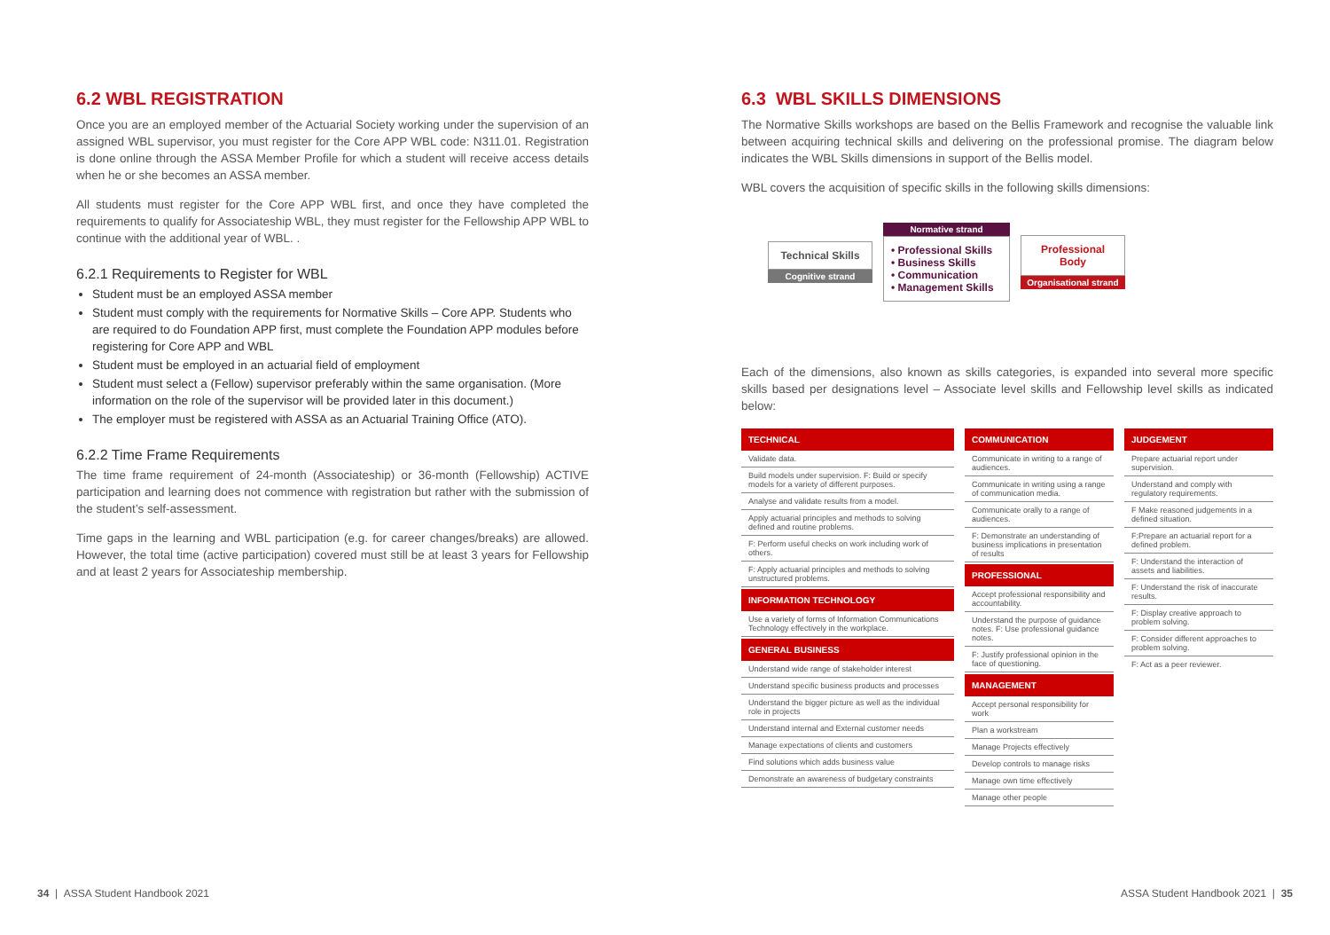6.2 WBL REGISTRATION
Once you are an employed member of the Actuarial Society working under the supervision of an assigned WBL supervisor, you must register for the Core APP WBL code: N311.01. Registration is done online through the ASSA Member Profile for which a student will receive access details when he or she becomes an ASSA member.
All students must register for the Core APP WBL first, and once they have completed the requirements to qualify for Associateship WBL, they must register for the Fellowship APP WBL to continue with the additional year of WBL. .
6.2.1 Requirements to Register for WBL
Student must be an employed ASSA member
Student must comply with the requirements for Normative Skills – Core APP. Students who are required to do Foundation APP first, must complete the Foundation APP modules before registering for Core APP and WBL
Student must be employed in an actuarial field of employment
Student must select a (Fellow) supervisor preferably within the same organisation. (More information on the role of the supervisor will be provided later in this document.)
The employer must be registered with ASSA as an Actuarial Training Office (ATO).
6.2.2 Time Frame Requirements
The time frame requirement of 24-month (Associateship) or 36-month (Fellowship) ACTIVE participation and learning does not commence with registration but rather with the submission of the student’s self-assessment.
Time gaps in the learning and WBL participation (e.g. for career changes/breaks) are allowed. However, the total time (active participation) covered must still be at least 3 years for Fellowship and at least 2 years for Associateship membership.
6.3 WBL SKILLS DIMENSIONS
The Normative Skills workshops are based on the Bellis Framework and recognise the valuable link between acquiring technical skills and delivering on the professional promise. The diagram below indicates the WBL Skills dimensions in support of the Bellis model.
WBL covers the acquisition of specific skills in the following skills dimensions:
Technical Skills
Cognitive strand
Normative strand
• Professional Skills
• Business Skills
• Communication
• Management Skills
Professional Body
Organisational strand
Each of the dimensions, also known as skills categories, is expanded into several more specific skills based per designations level – Associate level skills and Fellowship level skills as indicated below:
TECHNICAL
Validate data.
Build models under supervision. F: Build or specify models for a variety of different purposes.
Analyse and validate results from a model.
Apply actuarial principles and methods to solving defined and routine problems.
F: Perform useful checks on work including work of others.
F: Apply actuarial principles and methods to solving unstructured problems.
INFORMATION TECHNOLOGY
Use a variety of forms of Information Communications Technology effectively in the workplace.
GENERAL BUSINESS
Understand wide range of stakeholder interest
Understand specific business products and processes
Understand the bigger picture as well as the individual role in projects
Understand internal and External customer needs
Manage expectations of clients and customers
Find solutions which adds business value
Demonstrate an awareness of budgetary constraints
COMMUNICATION
Communicate in writing to a range of audiences.
Communicate in writing using a range of communication media.
Communicate orally to a range of audiences.
F: Demonstrate an understanding of business implications in presentation of results
PROFESSIONAL
Accept professional responsibility and accountability.
Understand the purpose of guidance notes. F: Use professional guidance notes.
F: Justify professional opinion in the face of questioning.
MANAGEMENT
Accept personal responsibility for work
Plan a workstream
Manage Projects effectively
Develop controls to manage risks
Manage own time effectively
Manage other people
JUDGEMENT
Prepare actuarial report under supervision.
Understand and comply with regulatory requirements.
F Make reasoned judgements in a defined situation.
F:Prepare an actuarial report for a defined problem.
F: Understand the interaction of assets and liabilities.
F: Understand the risk of inaccurate results.
F: Display creative approach to problem solving.
F: Consider different approaches to problem solving.
F: Act as a peer reviewer.
34 | ASSA Student Handbook 2021
ASSA Student Handbook 2021 | 35